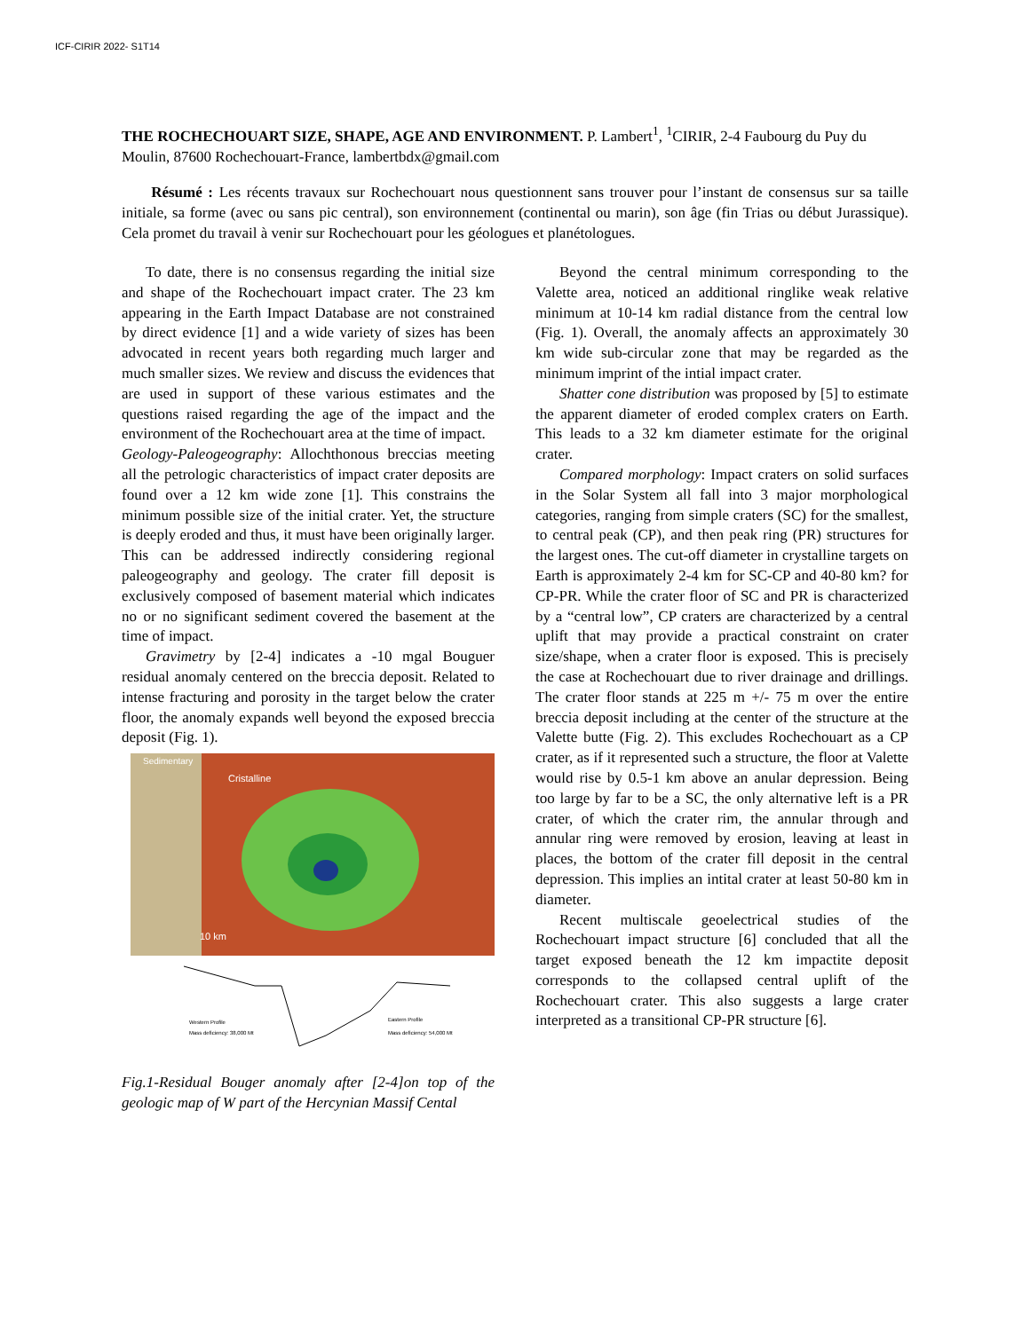ICF-CIRIR 2022- S1T14
THE ROCHECHOUART SIZE, SHAPE, AGE AND ENVIRONMENT. P. Lambert<sup>1</sup>, <sup>1</sup>CIRIR, 2-4 Faubourg du Puy du Moulin, 87600 Rochechouart-France, lambertbdx@gmail.com
Résumé : Les récents travaux sur Rochechouart nous questionnent sans trouver pour l’instant de consensus sur sa taille initiale, sa forme (avec ou sans pic central), son environnement (continental ou marin), son âge (fin Trias ou début Jurassique). Cela promet du travail à venir sur Rochechouart pour les géologues et planétologues.
To date, there is no consensus regarding the initial size and shape of the Rochechouart impact crater. The 23 km appearing in the Earth Impact Database are not constrained by direct evidence [1] and a wide variety of sizes has been advocated in recent years both regarding much larger and much smaller sizes. We review and discuss the evidences that are used in support of these various estimates and the questions raised regarding the age of the impact and the environment of the Rochechouart area at the time of impact.
Geology-Paleogeography: Allochthonous breccias meeting all the petrologic characteristics of impact crater deposits are found over a 12 km wide zone [1]. This constrains the minimum possible size of the initial crater. Yet, the structure is deeply eroded and thus, it must have been originally larger. This can be addressed indirectly considering regional paleogeography and geology. The crater fill deposit is exclusively composed of basement material which indicates no or no significant sediment covered the basement at the time of impact.
Gravimetry by [2-4] indicates a -10 mgal Bouguer residual anomaly centered on the breccia deposit. Related to intense fracturing and porosity in the target below the crater floor, the anomaly expands well beyond the exposed breccia deposit (Fig. 1).
Cristalline
Sedimentary
10 km
Western Profile
Mass deficiency: 38,000 Mt
Eastern Profile
Mass deficiency: 54,000 Mt
Fig.1-Residual Bouger anomaly after [2-4]on top of the geologic map of W part of the Hercynian Massif Cental
Beyond the central minimum corresponding to the Valette area, noticed an additional ringlike weak relative minimum at 10-14 km radial distance from the central low (Fig. 1). Overall, the anomaly affects an approximately 30 km wide sub-circular zone that may be regarded as the minimum imprint of the intial impact crater.
Shatter cone distribution was proposed by [5] to estimate the apparent diameter of eroded complex craters on Earth. This leads to a 32 km diameter estimate for the original crater.
Compared morphology: Impact craters on solid surfaces in the Solar System all fall into 3 major morphological categories, ranging from simple craters (SC) for the smallest, to central peak (CP), and then peak ring (PR) structures for the largest ones. The cut-off diameter in crystalline targets on Earth is approximately 2-4 km for SC-CP and 40-80 km? for CP-PR. While the crater floor of SC and PR is characterized by a “central low”, CP craters are characterized by a central uplift that may provide a practical constraint on crater size/shape, when a crater floor is exposed. This is precisely the case at Rochechouart due to river drainage and drillings. The crater floor stands at 225 m +/- 75 m over the entire breccia deposit including at the center of the structure at the Valette butte (Fig. 2). This excludes Rochechouart as a CP crater, as if it represented such a structure, the floor at Valette would rise by 0.5-1 km above an anular depression. Being too large by far to be a SC, the only alternative left is a PR crater, of which the crater rim, the annular through and annular ring were removed by erosion, leaving at least in places, the bottom of the crater fill deposit in the central depression. This implies an intital crater at least 50-80 km in diameter.
Recent multiscale geoelectrical studies of the Rochechouart impact structure [6] concluded that all the target exposed beneath the 12 km impactite deposit corresponds to the collapsed central uplift of the Rochechouart crater. This also suggests a large crater interpreted as a transitional CP-PR structure [6].